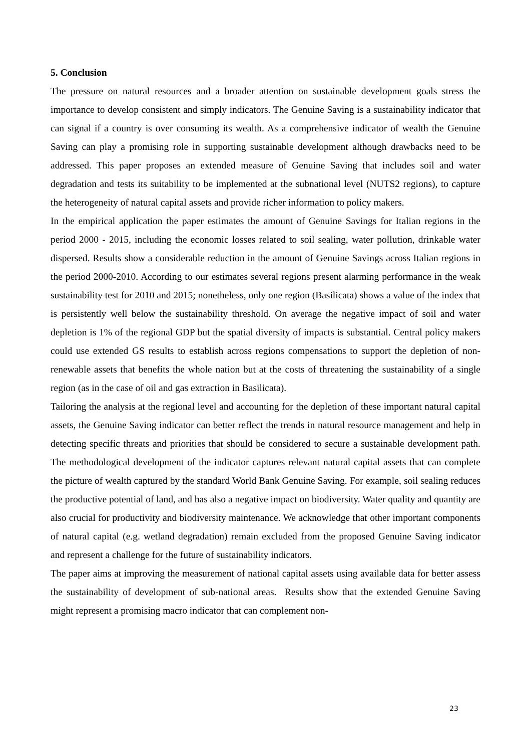5. Conclusion
The pressure on natural resources and a broader attention on sustainable development goals stress the importance to develop consistent and simply indicators. The Genuine Saving is a sustainability indicator that can signal if a country is over consuming its wealth. As a comprehensive indicator of wealth the Genuine Saving can play a promising role in supporting sustainable development although drawbacks need to be addressed. This paper proposes an extended measure of Genuine Saving that includes soil and water degradation and tests its suitability to be implemented at the subnational level (NUTS2 regions), to capture the heterogeneity of natural capital assets and provide richer information to policy makers.
In the empirical application the paper estimates the amount of Genuine Savings for Italian regions in the period 2000 - 2015, including the economic losses related to soil sealing, water pollution, drinkable water dispersed. Results show a considerable reduction in the amount of Genuine Savings across Italian regions in the period 2000-2010. According to our estimates several regions present alarming performance in the weak sustainability test for 2010 and 2015; nonetheless, only one region (Basilicata) shows a value of the index that is persistently well below the sustainability threshold. On average the negative impact of soil and water depletion is 1% of the regional GDP but the spatial diversity of impacts is substantial. Central policy makers could use extended GS results to establish across regions compensations to support the depletion of non-renewable assets that benefits the whole nation but at the costs of threatening the sustainability of a single region (as in the case of oil and gas extraction in Basilicata).
Tailoring the analysis at the regional level and accounting for the depletion of these important natural capital assets, the Genuine Saving indicator can better reflect the trends in natural resource management and help in detecting specific threats and priorities that should be considered to secure a sustainable development path. The methodological development of the indicator captures relevant natural capital assets that can complete the picture of wealth captured by the standard World Bank Genuine Saving. For example, soil sealing reduces the productive potential of land, and has also a negative impact on biodiversity. Water quality and quantity are also crucial for productivity and biodiversity maintenance. We acknowledge that other important components of natural capital (e.g. wetland degradation) remain excluded from the proposed Genuine Saving indicator and represent a challenge for the future of sustainability indicators.
The paper aims at improving the measurement of national capital assets using available data for better assess the sustainability of development of sub-national areas. Results show that the extended Genuine Saving might represent a promising macro indicator that can complement non-
23